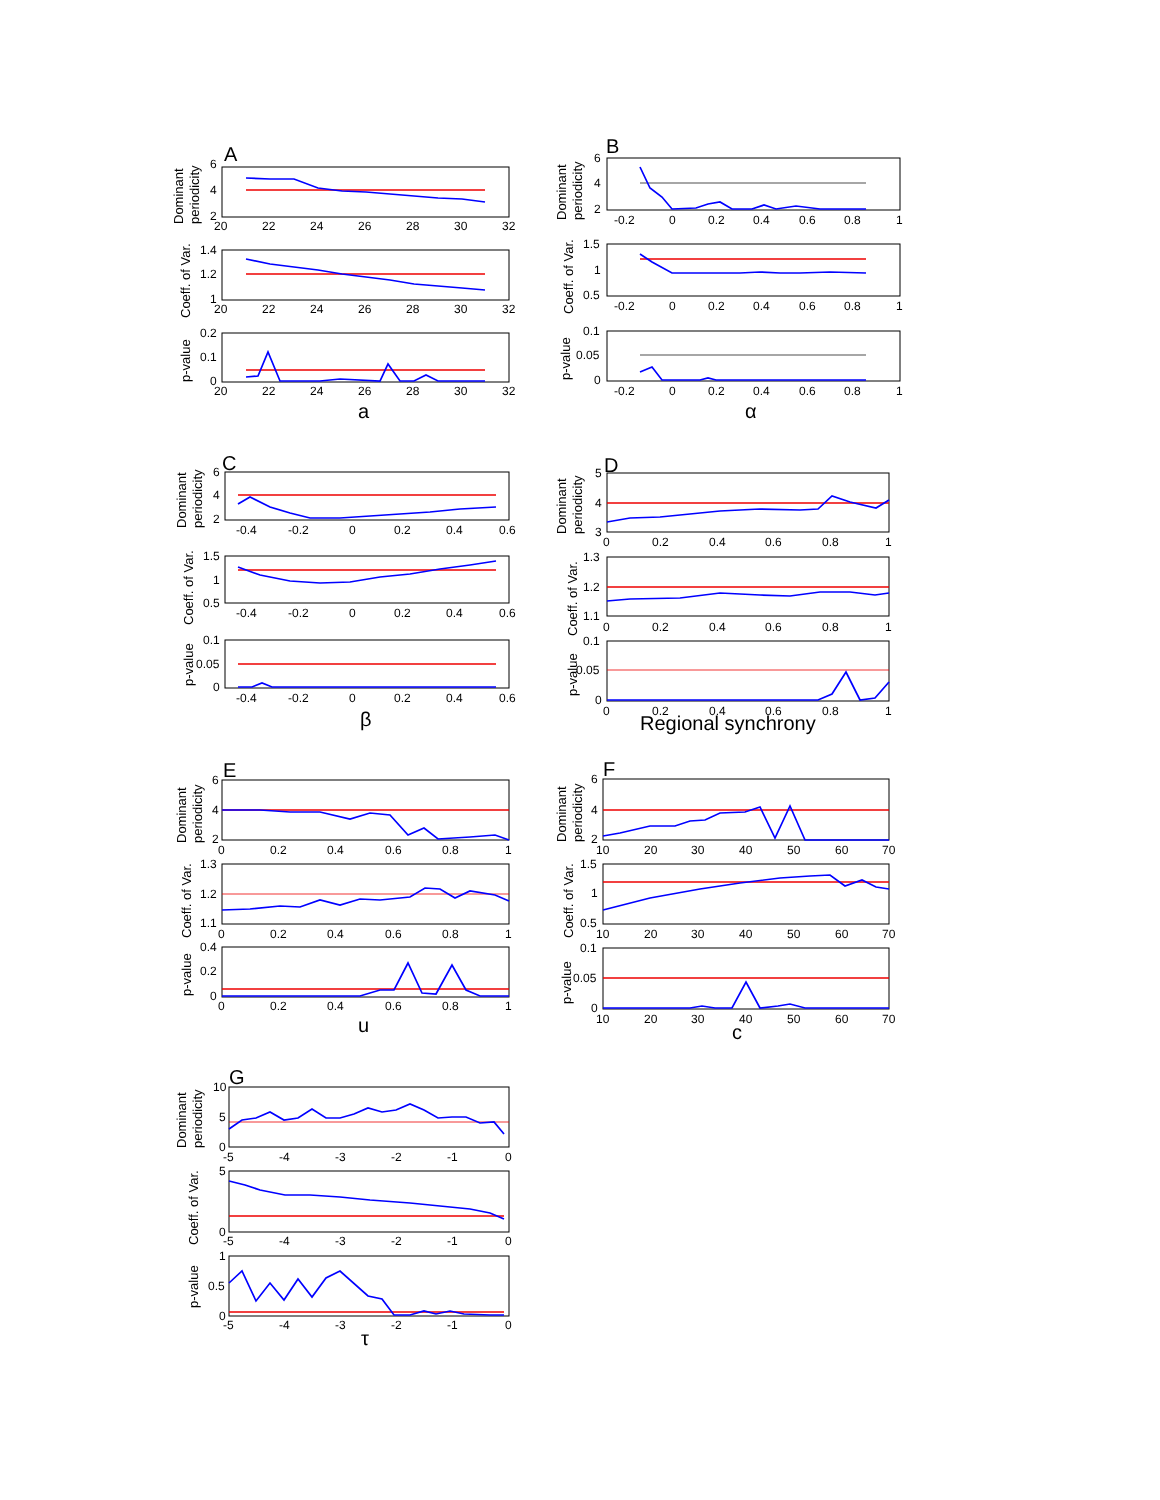A
6
4
2
Dominant
periodicity
20
22
24
26
28
30
32
1.4
1.2
1
Coeff. of Var.
20
22
24
26
28
30
32
0.2
0.1
0
p-value
20
22
24
26
28
30
32
a
B
6
4
2
Dominant
periodicity
-0.2
0
0.2
0.4
0.6
0.8
1
1.5
1
0.5
Coeff. of Var.
-0.2
0
0.2
0.4
0.6
0.8
1
0.1
0.05
0
p-value
-0.2
0
0.2
0.4
0.6
0.8
1
α
C
6
4
2
Dominant
periodicity
-0.4
-0.2
0
0.2
0.4
0.6
1.5
1
0.5
Coeff. of Var.
-0.4
-0.2
0
0.2
0.4
0.6
0.1
0.05
0
p-value
-0.4
-0.2
0
0.2
0.4
0.6
β
D
5
4
3
Dominant
periodicity
0
0.2
0.4
0.6
0.8
1
1.3
1.2
1.1
Coeff. of Var.
0
0.2
0.4
0.6
0.8
1
0.1
0.05
0
p-value
0
0.2
0.4
0.6
0.8
1
Regional synchrony
E
6
4
2
Dominant
periodicity
0
0.2
0.4
0.6
0.8
1
1.3
1.2
1.1
Coeff. of Var.
0
0.2
0.4
0.6
0.8
1
0.4
0.2
0
p-value
0
0.2
0.4
0.6
0.8
1
u
F
6
4
2
Dominant
periodicity
10
20
30
40
50
60
70
1.5
1
0.5
Coeff. of Var.
10
20
30
40
50
60
70
0.1
0.05
0
p-value
10
20
30
40
50
60
70
c
G
10
5
0
Dominant
periodicity
-5
-4
-3
-2
-1
0
5
0
Coeff. of Var.
-5
-4
-3
-2
-1
0
1
0.5
0
p-value
-5
-4
-3
-2
-1
0
τ